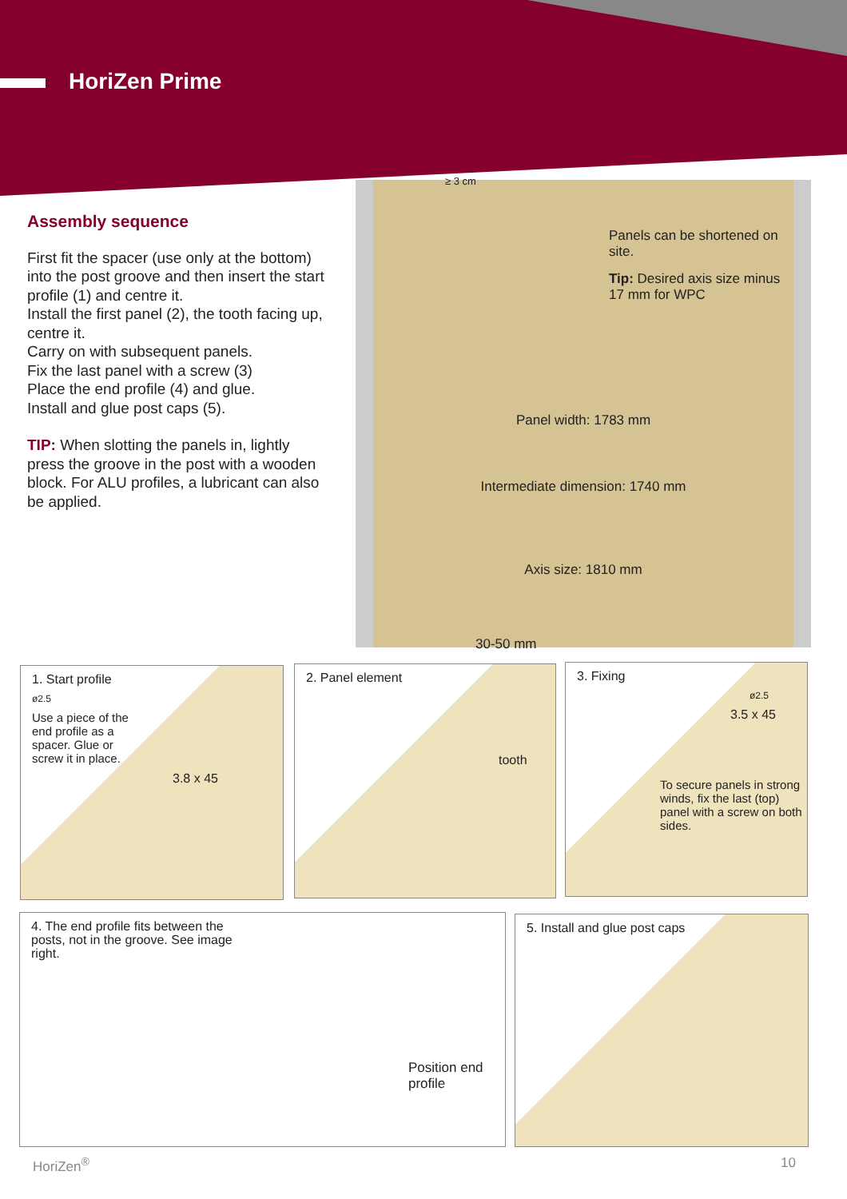HoriZen Prime
Assembly sequence
First fit the spacer (use only at the bottom) into the post groove and then insert the start profile (1) and centre it.
Install the first panel (2), the tooth facing up, centre it.
Carry on with subsequent panels.
Fix the last panel with a screw (3)
Place the end profile (4) and glue.
Install and glue post caps (5).
TIP: When slotting the panels in, lightly press the groove in the post with a wooden block. For ALU profiles, a lubricant can also be applied.
≥ 3 cm
Panels can be shortened on site.
Tip: Desired axis size minus 17 mm for WPC
Panel width: 1783 mm
Intermediate dimension: 1740 mm
Axis size: 1810 mm
30-50 mm
1. Start profile
ø2.5
Use a piece of the end profile as a spacer. Glue or screw it in place.
3.8 x 45
2. Panel element
tooth
3. Fixing
ø2.5
3.5 x 45
To secure panels in strong winds, fix the last (top) panel with a screw on both sides.
4. The end profile fits between the posts, not in the groove. See image right.
Position end profile
5. Install and glue post caps
HoriZen<sup>®</sup> 10